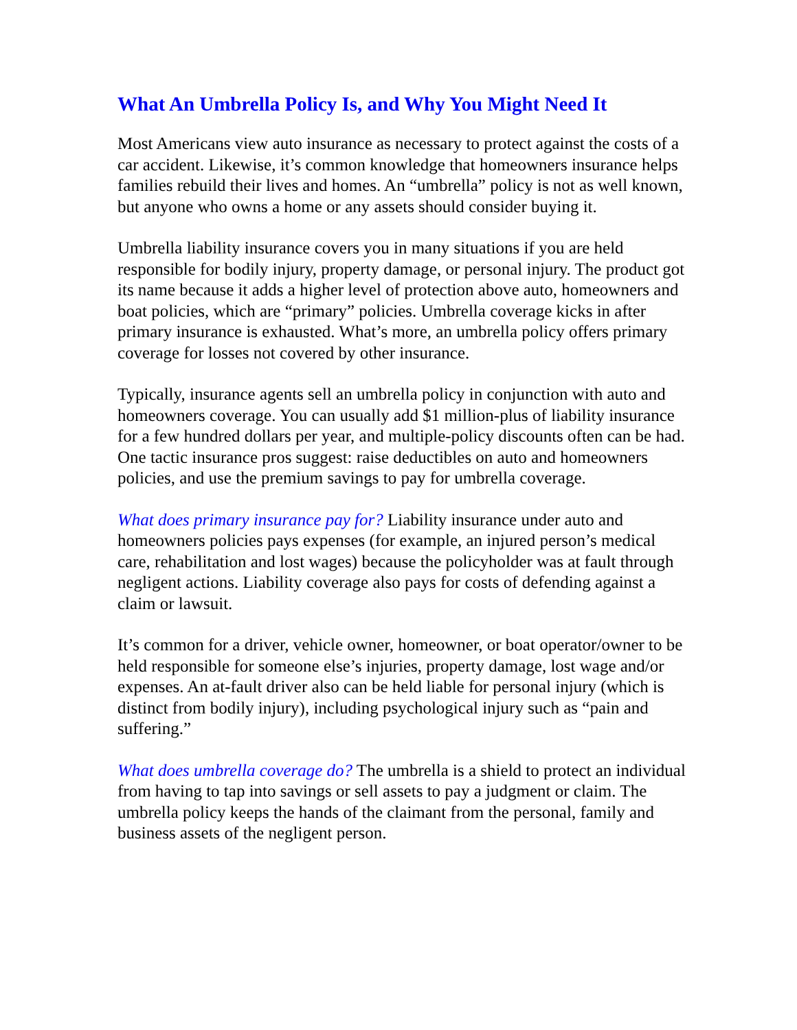What An Umbrella Policy Is, and Why You Might Need It
Most Americans view auto insurance as necessary to protect against the costs of a car accident. Likewise, it’s common knowledge that homeowners insurance helps families rebuild their lives and homes. An “umbrella” policy is not as well known, but anyone who owns a home or any assets should consider buying it.
Umbrella liability insurance covers you in many situations if you are held responsible for bodily injury, property damage, or personal injury. The product got its name because it adds a higher level of protection above auto, homeowners and boat policies, which are “primary” policies. Umbrella coverage kicks in after primary insurance is exhausted. What’s more, an umbrella policy offers primary coverage for losses not covered by other insurance.
Typically, insurance agents sell an umbrella policy in conjunction with auto and homeowners coverage. You can usually add $1 million-plus of liability insurance for a few hundred dollars per year, and multiple-policy discounts often can be had. One tactic insurance pros suggest: raise deductibles on auto and homeowners policies, and use the premium savings to pay for umbrella coverage.
What does primary insurance pay for? Liability insurance under auto and homeowners policies pays expenses (for example, an injured person’s medical care, rehabilitation and lost wages) because the policyholder was at fault through negligent actions. Liability coverage also pays for costs of defending against a claim or lawsuit.
It’s common for a driver, vehicle owner, homeowner, or boat operator/owner to be held responsible for someone else’s injuries, property damage, lost wage and/or expenses. An at-fault driver also can be held liable for personal injury (which is distinct from bodily injury), including psychological injury such as “pain and suffering.”
What does umbrella coverage do? The umbrella is a shield to protect an individual from having to tap into savings or sell assets to pay a judgment or claim. The umbrella policy keeps the hands of the claimant from the personal, family and business assets of the negligent person.